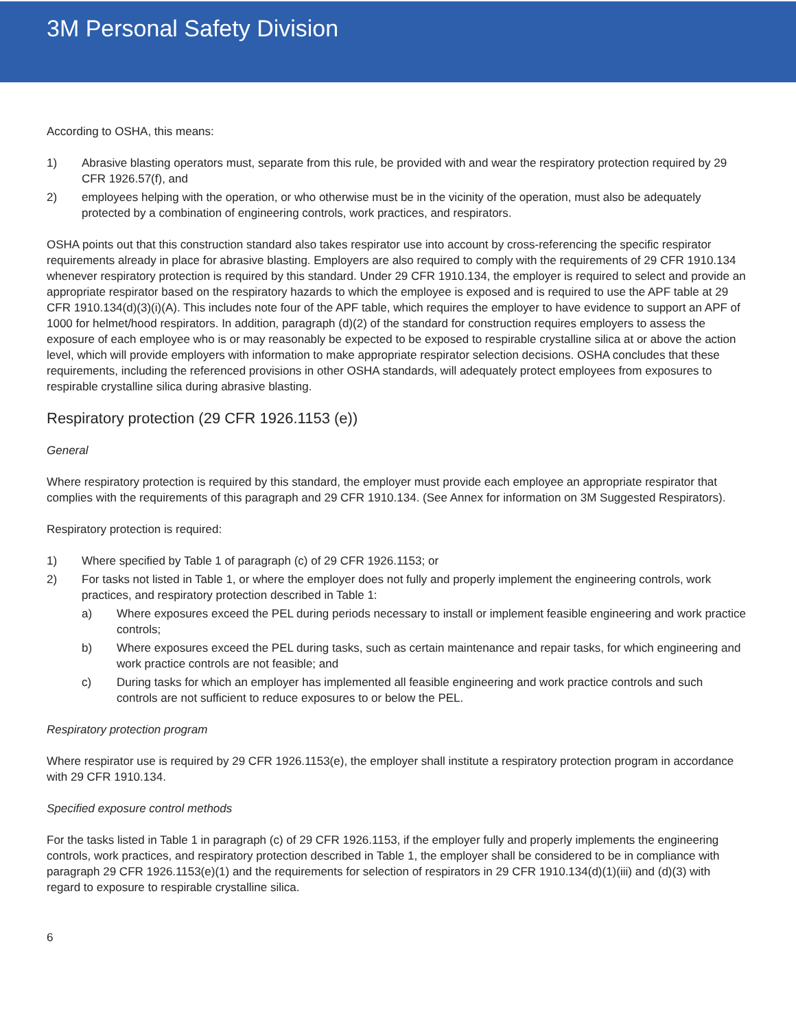3M Personal Safety Division
According to OSHA, this means:
1) Abrasive blasting operators must, separate from this rule, be provided with and wear the respiratory protection required by 29 CFR 1926.57(f), and
2) employees helping with the operation, or who otherwise must be in the vicinity of the operation, must also be adequately protected by a combination of engineering controls, work practices, and respirators.
OSHA points out that this construction standard also takes respirator use into account by cross-referencing the specific respirator requirements already in place for abrasive blasting. Employers are also required to comply with the requirements of 29 CFR 1910.134 whenever respiratory protection is required by this standard. Under 29 CFR 1910.134, the employer is required to select and provide an appropriate respirator based on the respiratory hazards to which the employee is exposed and is required to use the APF table at 29 CFR 1910.134(d)(3)(i)(A). This includes note four of the APF table, which requires the employer to have evidence to support an APF of 1000 for helmet/hood respirators. In addition, paragraph (d)(2) of the standard for construction requires employers to assess the exposure of each employee who is or may reasonably be expected to be exposed to respirable crystalline silica at or above the action level, which will provide employers with information to make appropriate respirator selection decisions. OSHA concludes that these requirements, including the referenced provisions in other OSHA standards, will adequately protect employees from exposures to respirable crystalline silica during abrasive blasting.
Respiratory protection (29 CFR 1926.1153 (e))
General
Where respiratory protection is required by this standard, the employer must provide each employee an appropriate respirator that complies with the requirements of this paragraph and 29 CFR 1910.134. (See Annex for information on 3M Suggested Respirators).
Respiratory protection is required:
1) Where specified by Table 1 of paragraph (c) of 29 CFR 1926.1153; or
2) For tasks not listed in Table 1, or where the employer does not fully and properly implement the engineering controls, work practices, and respiratory protection described in Table 1:
a) Where exposures exceed the PEL during periods necessary to install or implement feasible engineering and work practice controls;
b) Where exposures exceed the PEL during tasks, such as certain maintenance and repair tasks, for which engineering and work practice controls are not feasible; and
c) During tasks for which an employer has implemented all feasible engineering and work practice controls and such controls are not sufficient to reduce exposures to or below the PEL.
Respiratory protection program
Where respirator use is required by 29 CFR 1926.1153(e), the employer shall institute a respiratory protection program in accordance with 29 CFR 1910.134.
Specified exposure control methods
For the tasks listed in Table 1 in paragraph (c) of 29 CFR 1926.1153, if the employer fully and properly implements the engineering controls, work practices, and respiratory protection described in Table 1, the employer shall be considered to be in compliance with paragraph 29 CFR 1926.1153(e)(1) and the requirements for selection of respirators in 29 CFR 1910.134(d)(1)(iii) and (d)(3) with regard to exposure to respirable crystalline silica.
6